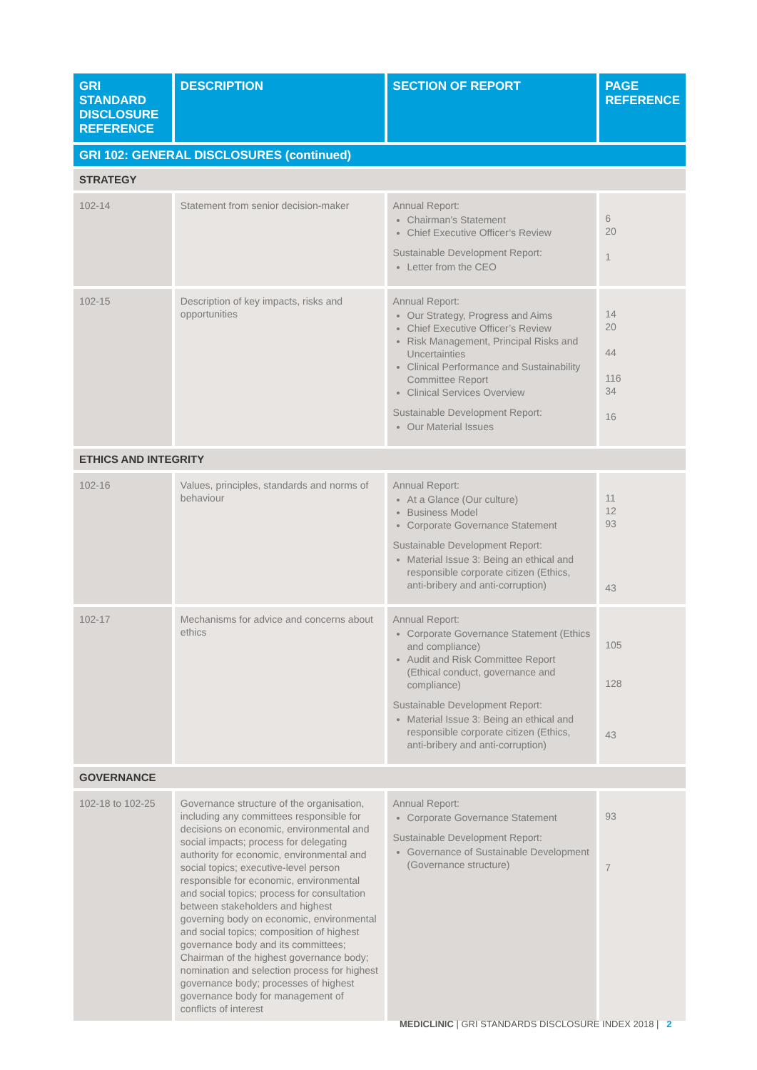| GRI STANDARD DISCLOSURE REFERENCE | DESCRIPTION | SECTION OF REPORT | PAGE REFERENCE |
| --- | --- | --- | --- |
| GRI 102: GENERAL DISCLOSURES (continued) | | | |
| STRATEGY | | | |
| 102-14 | Statement from senior decision-maker | Annual Report: Chairman’s Statement Chief Executive Officer’s Review Sustainable Development Report: Letter from the CEO | 6 20 1 |
| 102-15 | Description of key impacts, risks and opportunities | Annual Report: Our Strategy, Progress and Aims Chief Executive Officer’s Review Risk Management, Principal Risks and Uncertainties Clinical Performance and Sustainability Committee Report Clinical Services Overview Sustainable Development Report: Our Material Issues | 14 20 44 116 34 16 |
| ETHICS AND INTEGRITY | | | |
| 102-16 | Values, principles, standards and norms of behaviour | Annual Report: At a Glance (Our culture) Business Model Corporate Governance Statement Sustainable Development Report: Material Issue 3: Being an ethical and responsible corporate citizen (Ethics, anti-bribery and anti-corruption) | 11 12 93 43 |
| 102-17 | Mechanisms for advice and concerns about ethics | Annual Report: Corporate Governance Statement (Ethics and compliance) Audit and Risk Committee Report (Ethical conduct, governance and compliance) Sustainable Development Report: Material Issue 3: Being an ethical and responsible corporate citizen (Ethics, anti-bribery and anti-corruption) | 105 128 43 |
| GOVERNANCE | | | |
| 102-18 to 102-25 | Governance structure of the organisation, including any committees responsible for decisions on economic, environmental and social impacts; process for delegating authority for economic, environmental and social topics; executive-level person responsible for economic, environmental and social topics; process for consultation between stakeholders and highest governing body on economic, environmental and social topics; composition of highest governance body and its committees; Chairman of the highest governance body; nomination and selection process for highest governance body; processes of highest governance body for management of conflicts of interest | Annual Report: Corporate Governance Statement Sustainable Development Report: Governance of Sustainable Development (Governance structure) | 93 7 |
MEDICLINIC | GRI STANDARDS DISCLOSURE INDEX 2018 | 2